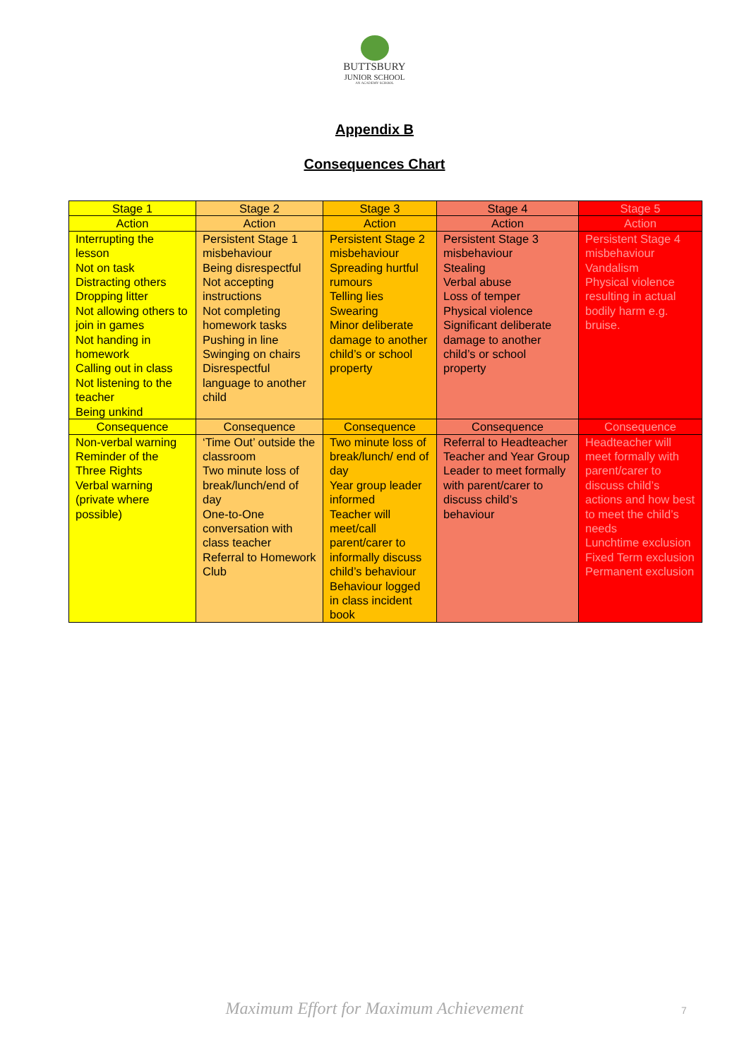BUTTSBURY
JUNIOR SCHOOL
AN ACADEMY SCHOOL
Appendix B
Consequences Chart
| Stage 1 | Stage 2 | Stage 3 | Stage 4 | Stage 5 |
| Action | Action | Action | Action | Action |
| Interrupting the lesson Not on task Distracting others Dropping litter Not allowing others to join in games Not handing in homework Calling out in class Not listening to the teacher Being unkind | Persistent Stage 1 misbehaviour Being disrespectful Not accepting instructions Not completing homework tasks Pushing in line Swinging on chairs Disrespectful language to another child | Persistent Stage 2 misbehaviour Spreading hurtful rumours Telling lies Swearing Minor deliberate damage to another child’s or school property | Persistent Stage 3 misbehaviour Stealing Verbal abuse Loss of temper Physical violence Significant deliberate damage to another child’s or school property | Persistent Stage 4 misbehaviour Vandalism Physical violence resulting in actual bodily harm e.g. bruise. |
| Consequence | Consequence | Consequence | Consequence | Consequence |
| Non-verbal warning Reminder of the Three Rights Verbal warning (private where possible) | ‘Time Out’ outside the classroom Two minute loss of break/lunch/end of day One-to-One conversation with class teacher Referral to Homework Club | Two minute loss of break/lunch/ end of day Year group leader informed Teacher will meet/call parent/carer to informally discuss child’s behaviour Behaviour logged in class incident book | Referral to Headteacher Teacher and Year Group Leader to meet formally with parent/carer to discuss child’s behaviour | Headteacher will meet formally with parent/carer to discuss child’s actions and how best to meet the child’s needs Lunchtime exclusion Fixed Term exclusion Permanent exclusion |
Maximum Effort for Maximum Achievement 7